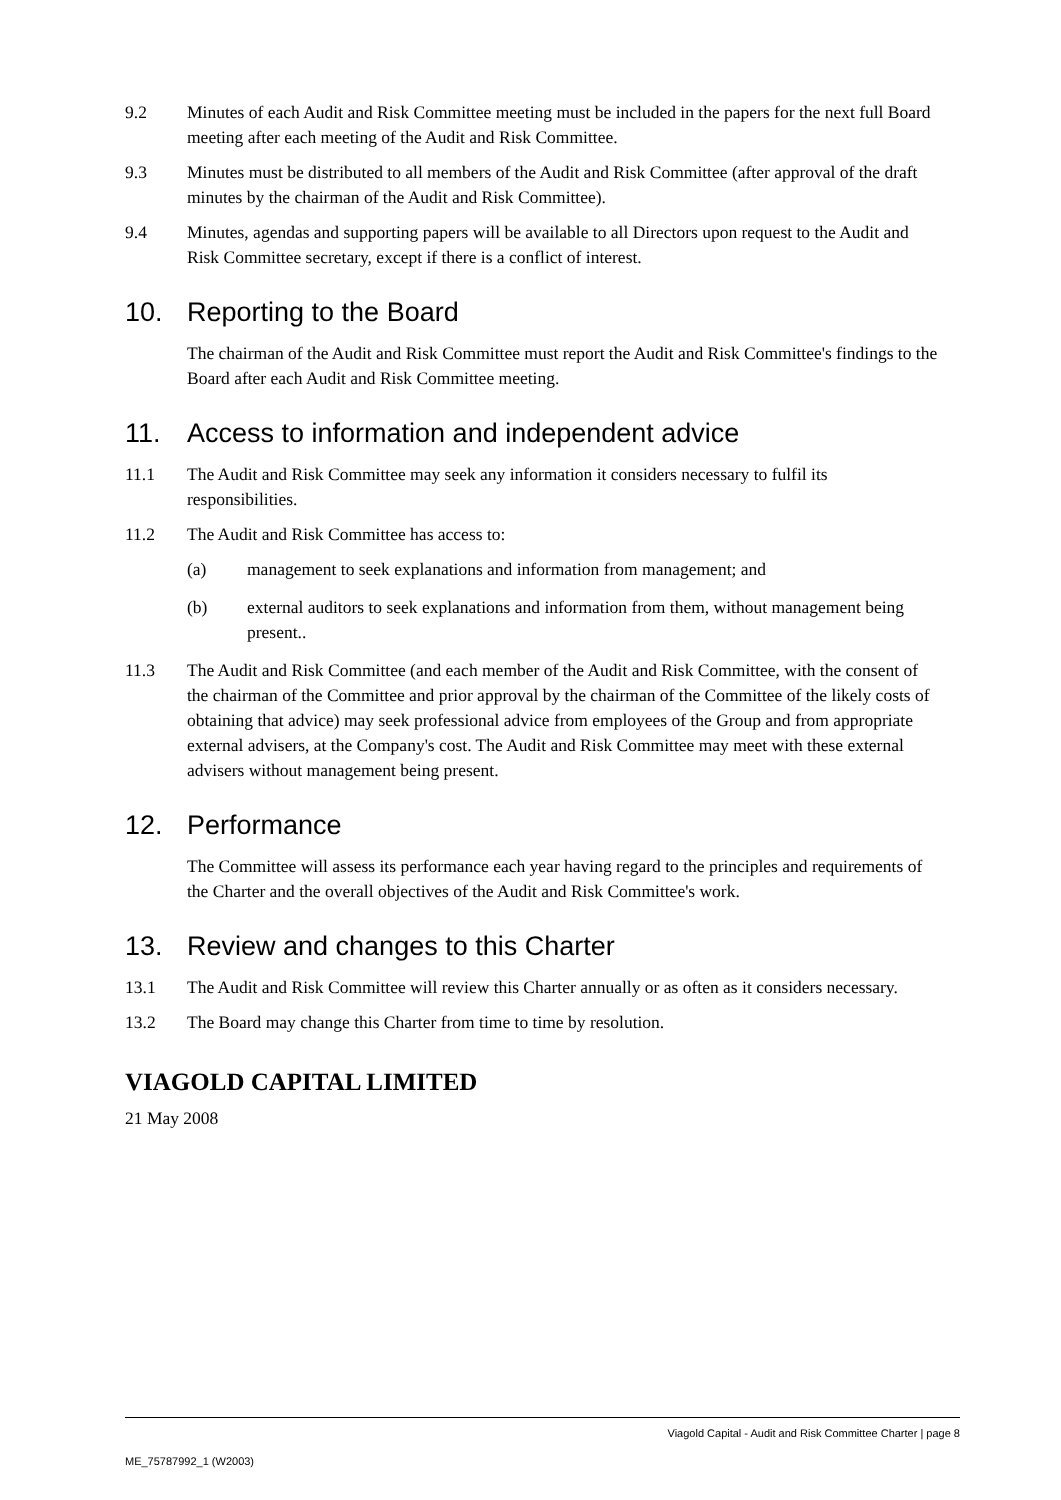9.2 Minutes of each Audit and Risk Committee meeting must be included in the papers for the next full Board meeting after each meeting of the Audit and Risk Committee.
9.3 Minutes must be distributed to all members of the Audit and Risk Committee (after approval of the draft minutes by the chairman of the Audit and Risk Committee).
9.4 Minutes, agendas and supporting papers will be available to all Directors upon request to the Audit and Risk Committee secretary, except if there is a conflict of interest.
10. Reporting to the Board
The chairman of the Audit and Risk Committee must report the Audit and Risk Committee's findings to the Board after each Audit and Risk Committee meeting.
11. Access to information and independent advice
11.1 The Audit and Risk Committee may seek any information it considers necessary to fulfil its responsibilities.
11.2 The Audit and Risk Committee has access to:
(a) management to seek explanations and information from management; and
(b) external auditors to seek explanations and information from them, without management being present..
11.3 The Audit and Risk Committee (and each member of the Audit and Risk Committee, with the consent of the chairman of the Committee and prior approval by the chairman of the Committee of the likely costs of obtaining that advice) may seek professional advice from employees of the Group and from appropriate external advisers, at the Company's cost. The Audit and Risk Committee may meet with these external advisers without management being present.
12. Performance
The Committee will assess its performance each year having regard to the principles and requirements of the Charter and the overall objectives of the Audit and Risk Committee's work.
13. Review and changes to this Charter
13.1 The Audit and Risk Committee will review this Charter annually or as often as it considers necessary.
13.2 The Board may change this Charter from time to time by resolution.
VIAGOLD CAPITAL LIMITED
21 May 2008
Viagold Capital - Audit and Risk Committee Charter | page 8
ME_75787992_1 (W2003)